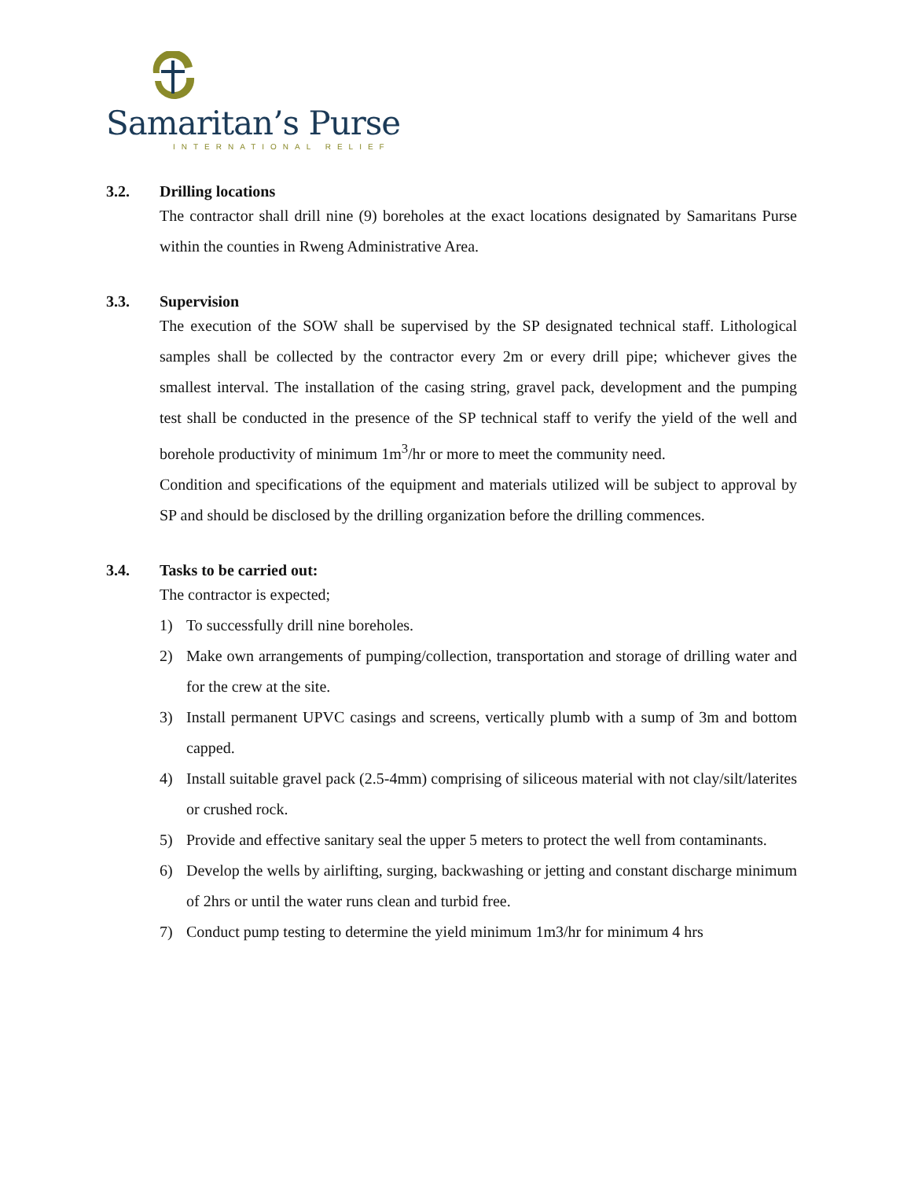Samaritan’s Purse
INTERNATIONAL RELIEF
3.2. Drilling locations
The contractor shall drill nine (9) boreholes at the exact locations designated by Samaritans Purse within the counties in Rweng Administrative Area.
3.3. Supervision
The execution of the SOW shall be supervised by the SP designated technical staff. Lithological samples shall be collected by the contractor every 2m or every drill pipe; whichever gives the smallest interval. The installation of the casing string, gravel pack, development and the pumping test shall be conducted in the presence of the SP technical staff to verify the yield of the well and borehole productivity of minimum 1m<sup>3</sup>/hr or more to meet the community need.
Condition and specifications of the equipment and materials utilized will be subject to approval by SP and should be disclosed by the drilling organization before the drilling commences.
3.4. Tasks to be carried out:
The contractor is expected;
1) To successfully drill nine boreholes.
2) Make own arrangements of pumping/collection, transportation and storage of drilling water and for the crew at the site.
3) Install permanent UPVC casings and screens, vertically plumb with a sump of 3m and bottom capped.
4) Install suitable gravel pack (2.5-4mm) comprising of siliceous material with not clay/silt/laterites or crushed rock.
5) Provide and effective sanitary seal the upper 5 meters to protect the well from contaminants.
6) Develop the wells by airlifting, surging, backwashing or jetting and constant discharge minimum of 2hrs or until the water runs clean and turbid free.
7) Conduct pump testing to determine the yield minimum 1m3/hr for minimum 4 hrs